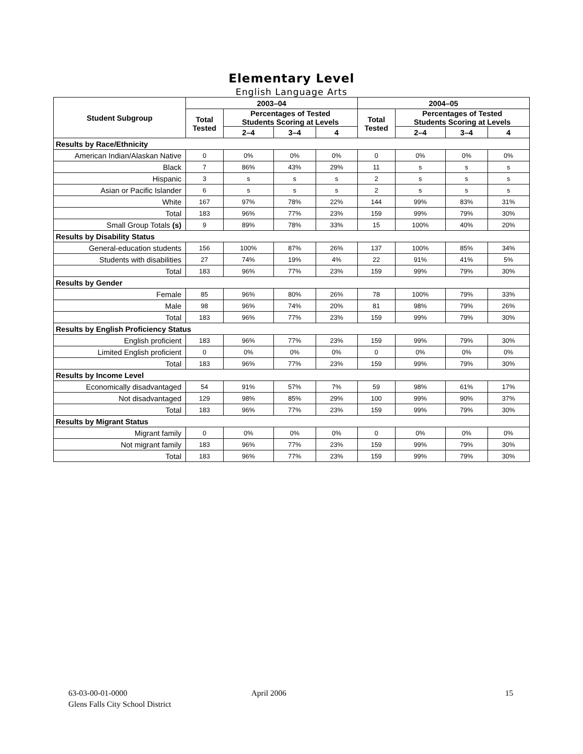Elementary Level
English Language Arts
| Student Subgroup | 2003–04 | | | | 2004–05 | | | |
| --- | --- | --- | --- | --- | --- | --- | --- | --- |
| | Total Tested | Percentages of Tested Students Scoring at Levels | | | Total Tested | Percentages of Tested Students Scoring at Levels | | |
| | | 2–4 | 3–4 | 4 | | 2–4 | 3–4 | 4 |
| Results by Race/Ethnicity | | | | | | | | |
| American Indian/Alaskan Native | 0 | 0% | 0% | 0% | 0 | 0% | 0% | 0% |
| Black | 7 | 86% | 43% | 29% | 11 | s | s | s |
| Hispanic | 3 | s | s | s | 2 | s | s | s |
| Asian or Pacific Islander | 6 | s | s | s | 2 | s | s | s |
| White | 167 | 97% | 78% | 22% | 144 | 99% | 83% | 31% |
| Total | 183 | 96% | 77% | 23% | 159 | 99% | 79% | 30% |
| Small Group Totals (s) | 9 | 89% | 78% | 33% | 15 | 100% | 40% | 20% |
| Results by Disability Status | | | | | | | | |
| General-education students | 156 | 100% | 87% | 26% | 137 | 100% | 85% | 34% |
| Students with disabilities | 27 | 74% | 19% | 4% | 22 | 91% | 41% | 5% |
| Total | 183 | 96% | 77% | 23% | 159 | 99% | 79% | 30% |
| Results by Gender | | | | | | | | |
| Female | 85 | 96% | 80% | 26% | 78 | 100% | 79% | 33% |
| Male | 98 | 96% | 74% | 20% | 81 | 98% | 79% | 26% |
| Total | 183 | 96% | 77% | 23% | 159 | 99% | 79% | 30% |
| Results by English Proficiency Status | | | | | | | | |
| English proficient | 183 | 96% | 77% | 23% | 159 | 99% | 79% | 30% |
| Limited English proficient | 0 | 0% | 0% | 0% | 0 | 0% | 0% | 0% |
| Total | 183 | 96% | 77% | 23% | 159 | 99% | 79% | 30% |
| Results by Income Level | | | | | | | | |
| Economically disadvantaged | 54 | 91% | 57% | 7% | 59 | 98% | 61% | 17% |
| Not disadvantaged | 129 | 98% | 85% | 29% | 100 | 99% | 90% | 37% |
| Total | 183 | 96% | 77% | 23% | 159 | 99% | 79% | 30% |
| Results by Migrant Status | | | | | | | | |
| Migrant family | 0 | 0% | 0% | 0% | 0 | 0% | 0% | 0% |
| Not migrant family | 183 | 96% | 77% | 23% | 159 | 99% | 79% | 30% |
| Total | 183 | 96% | 77% | 23% | 159 | 99% | 79% | 30% |
63-03-00-01-0000
Glens Falls City School District
April 2006 15